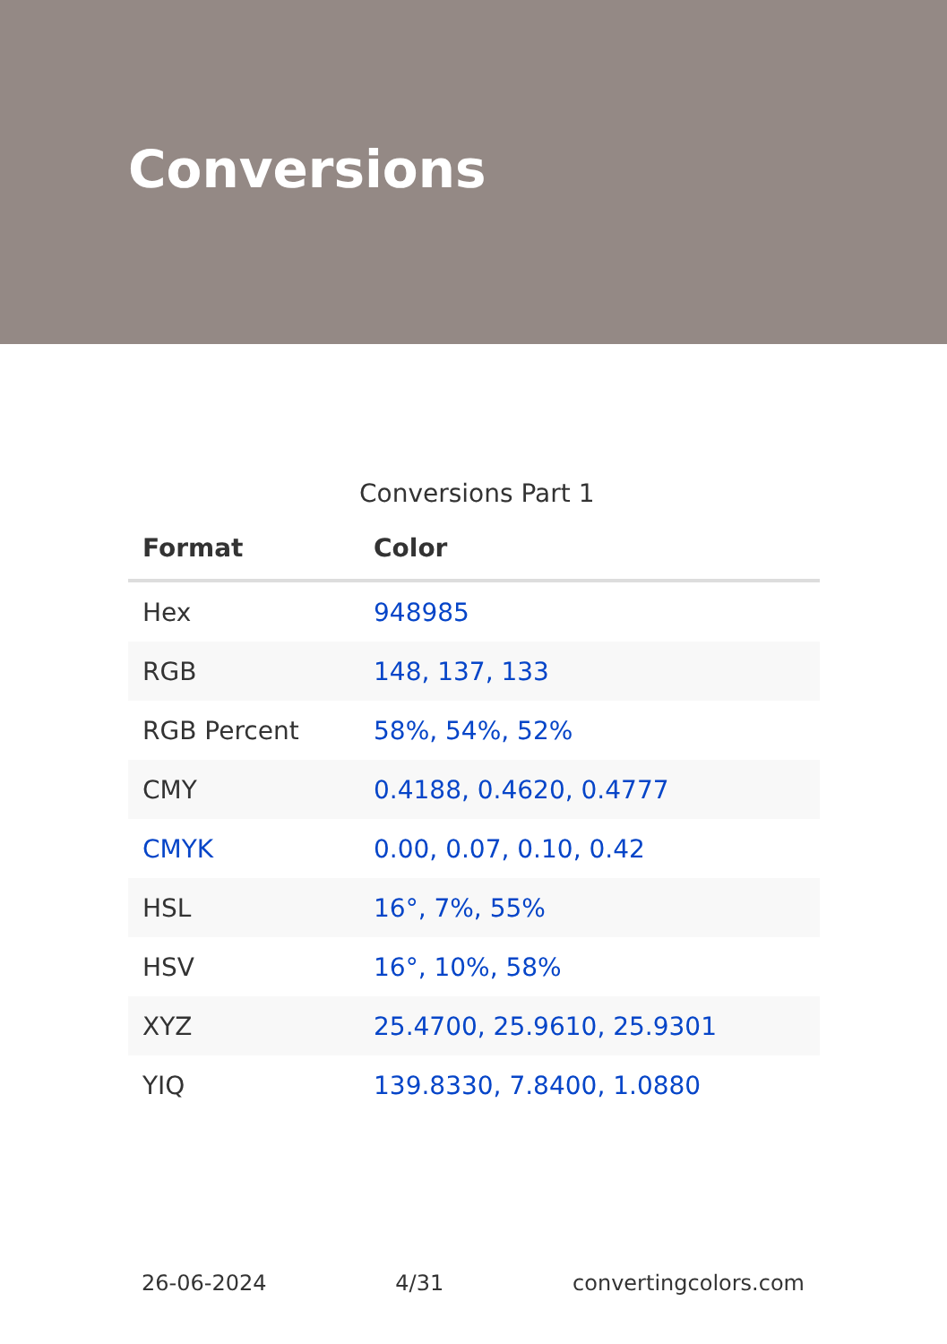Conversions
Conversions Part 1
| Format | Color |
| --- | --- |
| Hex | 948985 |
| RGB | 148, 137, 133 |
| RGB Percent | 58%, 54%, 52% |
| CMY | 0.4188, 0.4620, 0.4777 |
| CMYK | 0.00, 0.07, 0.10, 0.42 |
| HSL | 16°, 7%, 55% |
| HSV | 16°, 10%, 58% |
| XYZ | 25.4700, 25.9610, 25.9301 |
| YIQ | 139.8330, 7.8400, 1.0880 |
26-06-2024 4/31 convertingcolors.com